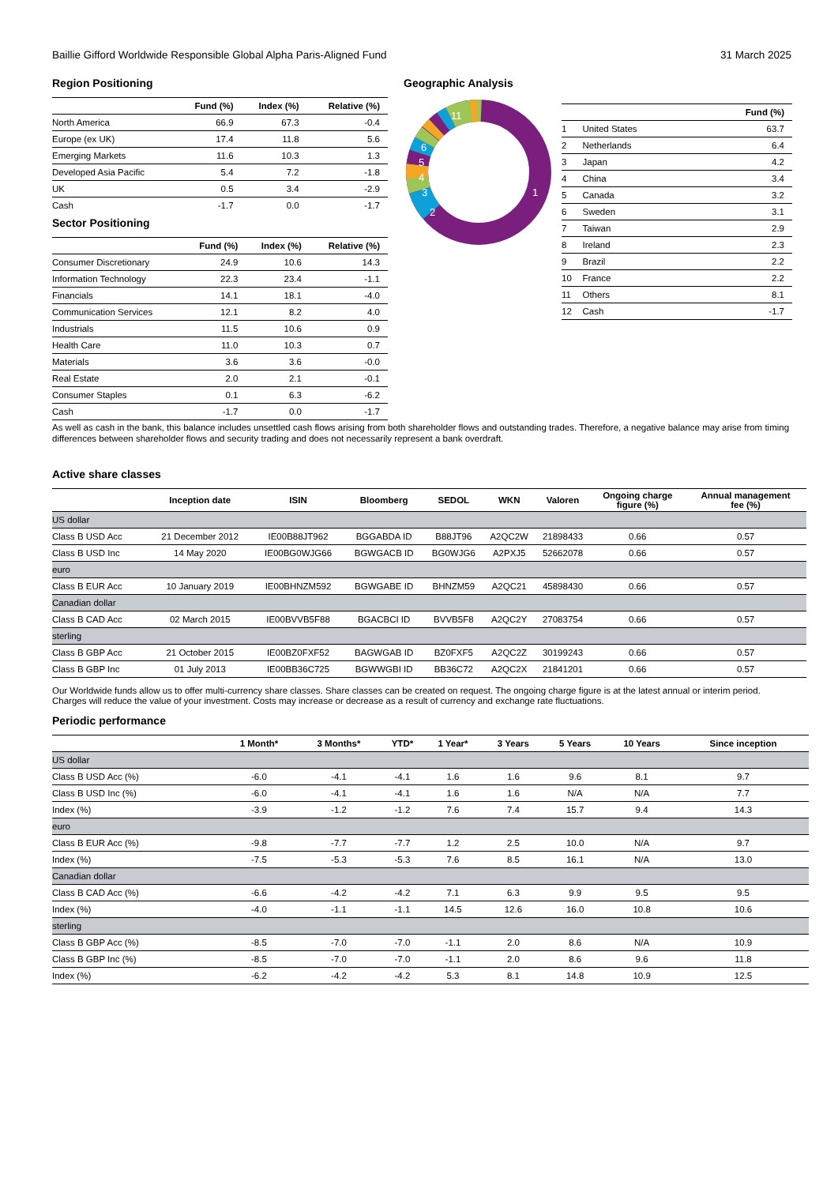Baillie Gifford Worldwide Responsible Global Alpha Paris-Aligned Fund 31 March 2025
Region Positioning
| | Fund (%) | Index (%) | Relative (%) |
| --- | --- | --- | --- |
| North America | 66.9 | 67.3 | -0.4 |
| Europe (ex UK) | 17.4 | 11.8 | 5.6 |
| Emerging Markets | 11.6 | 10.3 | 1.3 |
| Developed Asia Pacific | 5.4 | 7.2 | -1.8 |
| UK | 0.5 | 3.4 | -2.9 |
| Cash | -1.7 | 0.0 | -1.7 |
Sector Positioning
| | Fund (%) | Index (%) | Relative (%) |
| --- | --- | --- | --- |
| Consumer Discretionary | 24.9 | 10.6 | 14.3 |
| Information Technology | 22.3 | 23.4 | -1.1 |
| Financials | 14.1 | 18.1 | -4.0 |
| Communication Services | 12.1 | 8.2 | 4.0 |
| Industrials | 11.5 | 10.6 | 0.9 |
| Health Care | 11.0 | 10.3 | 0.7 |
| Materials | 3.6 | 3.6 | -0.0 |
| Real Estate | 2.0 | 2.1 | -0.1 |
| Consumer Staples | 0.1 | 6.3 | -6.2 |
| Cash | -1.7 | 0.0 | -1.7 |
Geographic Analysis
1
2
3
4
5
6
11
| | | Fund (%) |
| --- | --- | --- |
| 1 | United States | 63.7 |
| 2 | Netherlands | 6.4 |
| 3 | Japan | 4.2 |
| 4 | China | 3.4 |
| 5 | Canada | 3.2 |
| 6 | Sweden | 3.1 |
| 7 | Taiwan | 2.9 |
| 8 | Ireland | 2.3 |
| 9 | Brazil | 2.2 |
| 10 | France | 2.2 |
| 11 | Others | 8.1 |
| 12 | Cash | -1.7 |
As well as cash in the bank, this balance includes unsettled cash flows arising from both shareholder flows and outstanding trades. Therefore, a negative balance may arise from timing differences between shareholder flows and security trading and does not necessarily represent a bank overdraft.
Active share classes
| | Inception date | ISIN | Bloomberg | SEDOL | WKN | Valoren | Ongoing charge figure (%) | Annual management fee (%) |
| --- | --- | --- | --- | --- | --- | --- | --- | --- |
| US dollar | | | | | | | | |
| Class B USD Acc | 21 December 2012 | IE00B88JT962 | BGGABDA ID | B88JT96 | A2QC2W | 21898433 | 0.66 | 0.57 |
| Class B USD Inc | 14 May 2020 | IE00BG0WJG66 | BGWGACB ID | BG0WJG6 | A2PXJ5 | 52662078 | 0.66 | 0.57 |
| euro | | | | | | | | |
| Class B EUR Acc | 10 January 2019 | IE00BHNZM592 | BGWGABE ID | BHNZM59 | A2QC21 | 45898430 | 0.66 | 0.57 |
| Canadian dollar | | | | | | | | |
| Class B CAD Acc | 02 March 2015 | IE00BVVB5F88 | BGACBCI ID | BVVB5F8 | A2QC2Y | 27083754 | 0.66 | 0.57 |
| sterling | | | | | | | | |
| Class B GBP Acc | 21 October 2015 | IE00BZ0FXF52 | BAGWGAB ID | BZ0FXF5 | A2QC2Z | 30199243 | 0.66 | 0.57 |
| Class B GBP Inc | 01 July 2013 | IE00BB36C725 | BGWWGBI ID | BB36C72 | A2QC2X | 21841201 | 0.66 | 0.57 |
Our Worldwide funds allow us to offer multi-currency share classes. Share classes can be created on request. The ongoing charge figure is at the latest annual or interim period. Charges will reduce the value of your investment. Costs may increase or decrease as a result of currency and exchange rate fluctuations.
Periodic performance
| | 1 Month* | 3 Months* | YTD* | 1 Year* | 3 Years | 5 Years | 10 Years | Since inception |
| --- | --- | --- | --- | --- | --- | --- | --- | --- |
| US dollar | | | | | | | | |
| Class B USD Acc (%) | -6.0 | -4.1 | -4.1 | 1.6 | 1.6 | 9.6 | 8.1 | 9.7 |
| Class B USD Inc (%) | -6.0 | -4.1 | -4.1 | 1.6 | 1.6 | N/A | N/A | 7.7 |
| Index (%) | -3.9 | -1.2 | -1.2 | 7.6 | 7.4 | 15.7 | 9.4 | 14.3 |
| euro | | | | | | | | |
| Class B EUR Acc (%) | -9.8 | -7.7 | -7.7 | 1.2 | 2.5 | 10.0 | N/A | 9.7 |
| Index (%) | -7.5 | -5.3 | -5.3 | 7.6 | 8.5 | 16.1 | N/A | 13.0 |
| Canadian dollar | | | | | | | | |
| Class B CAD Acc (%) | -6.6 | -4.2 | -4.2 | 7.1 | 6.3 | 9.9 | 9.5 | 9.5 |
| Index (%) | -4.0 | -1.1 | -1.1 | 14.5 | 12.6 | 16.0 | 10.8 | 10.6 |
| sterling | | | | | | | | |
| Class B GBP Acc (%) | -8.5 | -7.0 | -7.0 | -1.1 | 2.0 | 8.6 | N/A | 10.9 |
| Class B GBP Inc (%) | -8.5 | -7.0 | -7.0 | -1.1 | 2.0 | 8.6 | 9.6 | 11.8 |
| Index (%) | -6.2 | -4.2 | -4.2 | 5.3 | 8.1 | 14.8 | 10.9 | 12.5 |